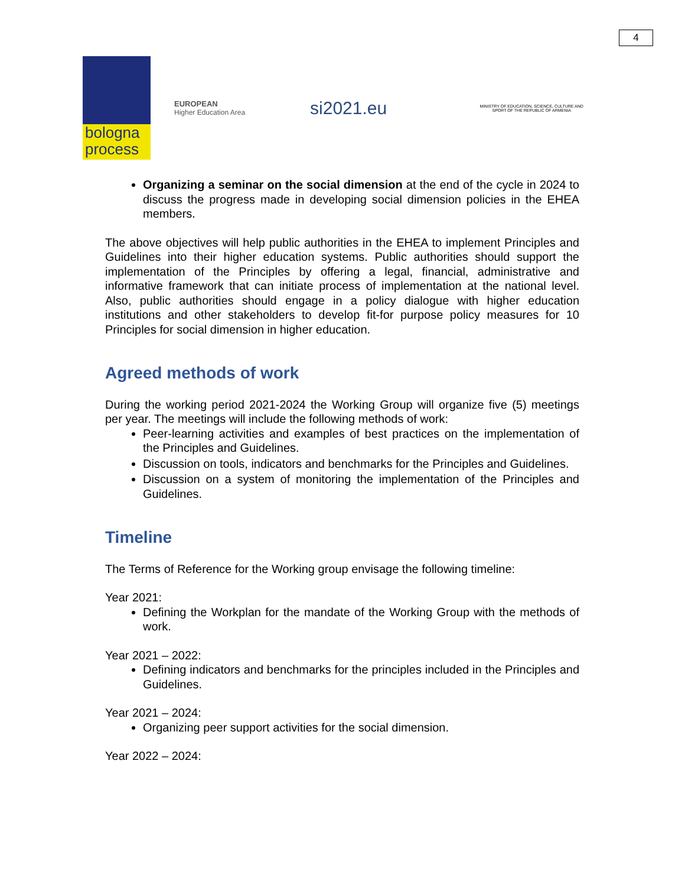4
bologna
process
EUROPEAN
Higher Education Area
si2021.eu
MINISTRY OF EDUCATION, SCIENCE, CULTURE AND SPORT OF THE REPUBLIC OF ARMENIA
Organizing a seminar on the social dimension at the end of the cycle in 2024 to discuss the progress made in developing social dimension policies in the EHEA members.
The above objectives will help public authorities in the EHEA to implement Principles and Guidelines into their higher education systems. Public authorities should support the implementation of the Principles by offering a legal, financial, administrative and informative framework that can initiate process of implementation at the national level. Also, public authorities should engage in a policy dialogue with higher education institutions and other stakeholders to develop fit-for purpose policy measures for 10 Principles for social dimension in higher education.
Agreed methods of work
During the working period 2021-2024 the Working Group will organize five (5) meetings per year. The meetings will include the following methods of work:
Peer-learning activities and examples of best practices on the implementation of the Principles and Guidelines.
Discussion on tools, indicators and benchmarks for the Principles and Guidelines.
Discussion on a system of monitoring the implementation of the Principles and Guidelines.
Timeline
The Terms of Reference for the Working group envisage the following timeline:
Year 2021:
Defining the Workplan for the mandate of the Working Group with the methods of work.
Year 2021 – 2022:
Defining indicators and benchmarks for the principles included in the Principles and Guidelines.
Year 2021 – 2024:
Organizing peer support activities for the social dimension.
Year 2022 – 2024: